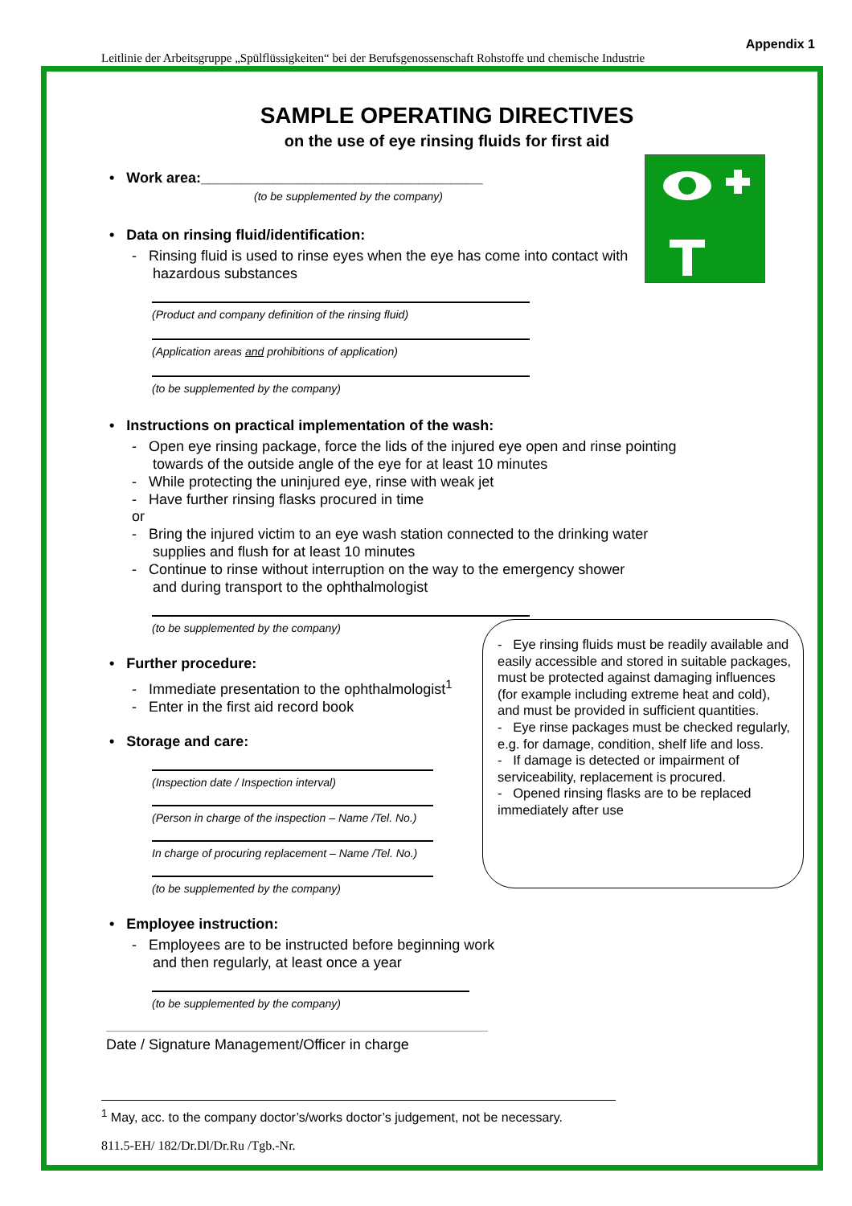Leitlinie der Arbeitsgruppe „Spülflüssigkeiten“ bei der Berufsgenossenschaft Rohstoffe und chemische Industrie
Appendix 1
SAMPLE OPERATING DIRECTIVES
on the use of eye rinsing fluids for first aid
• Work area:___________________________________
(to be supplemented by the company)
• Data on rinsing fluid/identification:
- Rinsing fluid is used to rinse eyes when the eye has come into contact with hazardous substances
(Product and company definition of the rinsing fluid)
(Application areas and prohibitions of application)
(to be supplemented by the company)
• Instructions on practical implementation of the wash:
- Open eye rinsing package, force the lids of the injured eye open and rinse pointing towards of the outside angle of the eye for at least 10 minutes
- While protecting the uninjured eye, rinse with weak jet
- Have further rinsing flasks procured in time
or
- Bring the injured victim to an eye wash station connected to the drinking water supplies and flush for at least 10 minutes
- Continue to rinse without interruption on the way to the emergency shower and during transport to the ophthalmologist
(to be supplemented by the company)
• Further procedure:
- Immediate presentation to the ophthalmologist<sup>1</sup>
- Enter in the first aid record book
• Storage and care:
(Inspection date / Inspection interval)
(Person in charge of the inspection – Name /Tel. No.)
In charge of procuring replacement – Name /Tel. No.)
(to be supplemented by the company)
• Employee instruction:
- Employees are to be instructed before beginning work and then regularly, at least once a year
(to be supplemented by the company)
- Eye rinsing fluids must be readily available and easily accessible and stored in suitable packages, must be protected against damaging influences (for example including extreme heat and cold), and must be provided in sufficient quantities.
- Eye rinse packages must be checked regularly, e.g. for damage, condition, shelf life and loss.
- If damage is detected or impairment of serviceability, replacement is procured.
- Opened rinsing flasks are to be replaced immediately after use
Date / Signature Management/Officer in charge
<sup>1</sup> May, acc. to the company doctor’s/works doctor’s judgement, not be necessary.
811.5-EH/ 182/Dr.Dl/Dr.Ru /Tgb.-Nr.